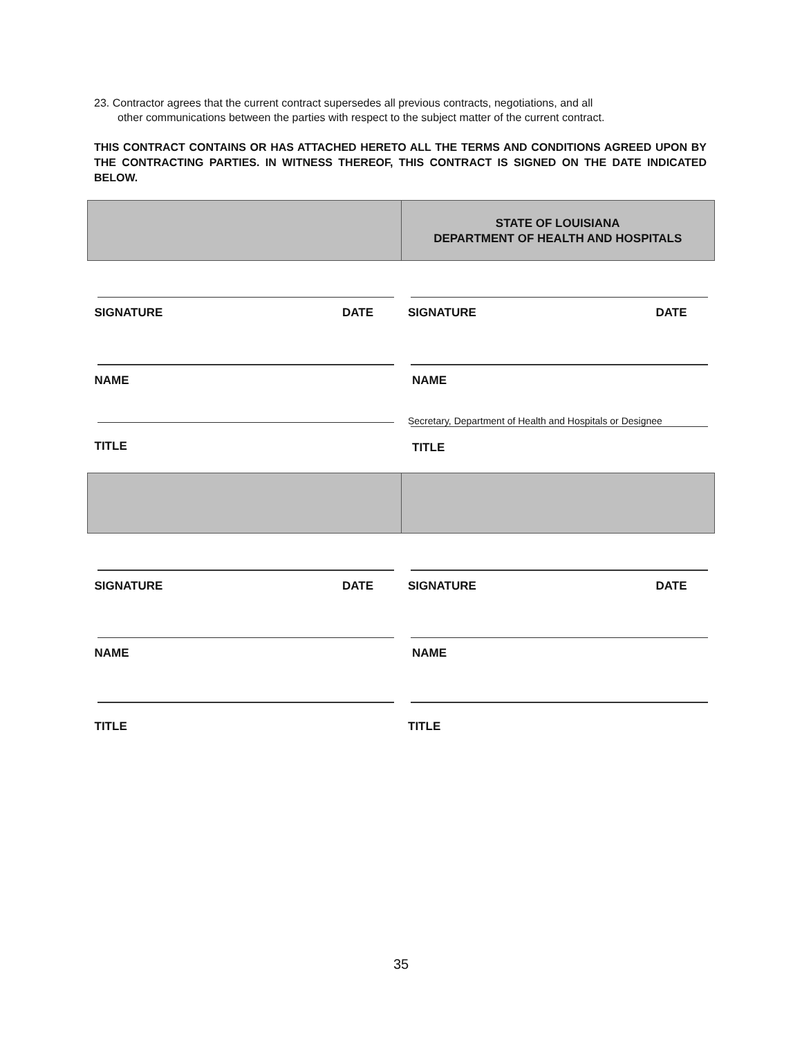23. Contractor agrees that the current contract supersedes all previous contracts, negotiations, and all
other communications between the parties with respect to the subject matter of the current contract.
THIS CONTRACT CONTAINS OR HAS ATTACHED HERETO ALL THE TERMS AND CONDITIONS AGREED UPON BY THE CONTRACTING PARTIES. IN WITNESS THEREOF, THIS CONTRACT IS SIGNED ON THE DATE INDICATED BELOW.
| | STATE OF LOUISIANA DEPARTMENT OF HEALTH AND HOSPITALS |
| SIGNATURE DATE NAME TITLE | SIGNATURE DATE NAME Secretary, Department of Health and Hospitals or Designee TITLE |
| SIGNATURE DATE NAME TITLE | SIGNATURE DATE NAME TITLE |
35